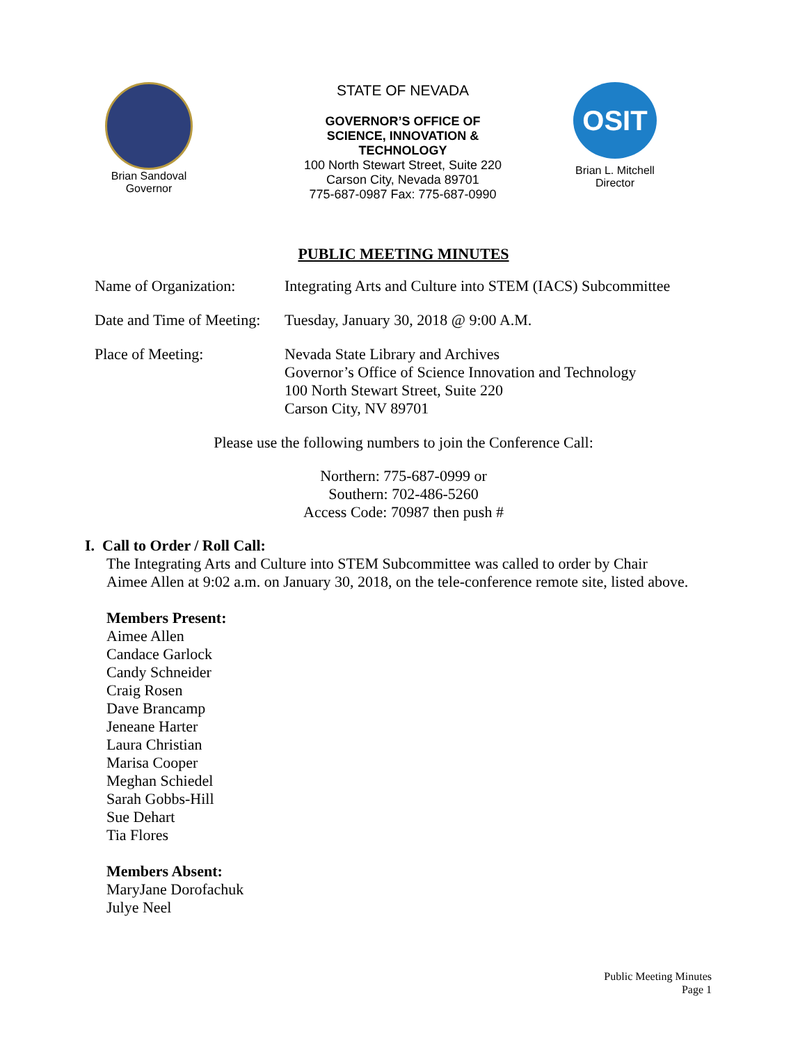Brian Sandoval
Governor
STATE OF NEVADA
GOVERNOR’S OFFICE OF
SCIENCE, INNOVATION &
TECHNOLOGY
100 North Stewart Street, Suite 220
Carson City, Nevada 89701
775-687-0987 Fax: 775-687-0990
OSIT
Brian L. Mitchell
Director
PUBLIC MEETING MINUTES
Name of Organization:
Integrating Arts and Culture into STEM (IACS) Subcommittee
Date and Time of Meeting:
Tuesday, January 30, 2018 @ 9:00 A.M.
Place of Meeting: Nevada State Library and Archives
Governor’s Office of Science Innovation and Technology
100 North Stewart Street, Suite 220
Carson City, NV 89701
Please use the following numbers to join the Conference Call:
Northern: 775-687-0999 or
Southern: 702-486-5260
Access Code: 70987 then push #
I. Call to Order / Roll Call:
The Integrating Arts and Culture into STEM Subcommittee was called to order by Chair
Aimee Allen at 9:02 a.m. on January 30, 2018, on the tele-conference remote site, listed above.
Members Present:
Aimee Allen
Candace Garlock
Candy Schneider
Craig Rosen
Dave Brancamp
Jeneane Harter
Laura Christian
Marisa Cooper
Meghan Schiedel
Sarah Gobbs-Hill
Sue Dehart
Tia Flores
Members Absent:
MaryJane Dorofachuk
Julye Neel
Public Meeting Minutes
Page 1